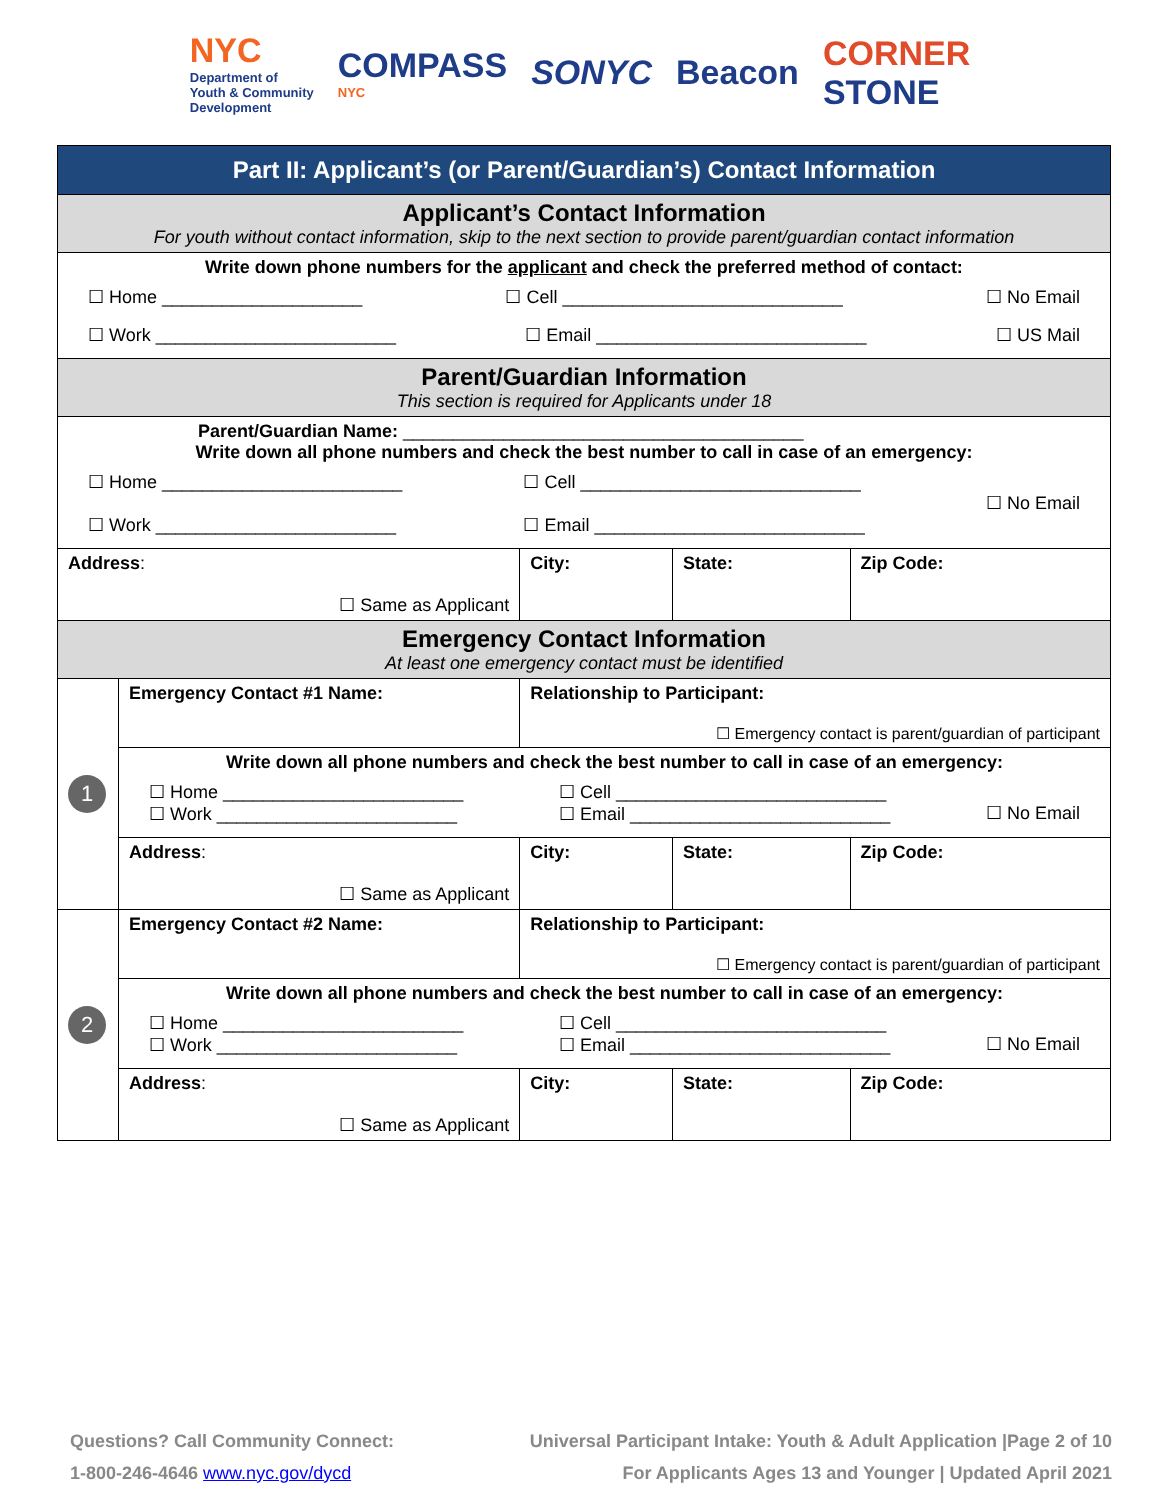NYC
Department of
Youth & Community
Development
COMPASS
NYC
SONYC Beacon
CORNER
STONE
| Part II: Applicant’s (or Parent/Guardian’s) Contact Information | | | | |
| Applicant’s Contact Information For youth without contact information, skip to the next section to provide parent/guardian contact information | | | | |
| Write down phone numbers for the applicant and check the preferred method of contact: ☐ Home ____________________ ☐ Cell ____________________________ ☐ No Email ☐ Work ________________________ ☐ Email ___________________________ ☐ US Mail | | | | |
| Parent/Guardian Information This section is required for Applicants under 18 | | | | |
| Parent/Guardian Name: ________________________________________ Write down all phone numbers and check the best number to call in case of an emergency: ☐ Home ________________________ ☐ Work ________________________ ☐ Cell ____________________________ ☐ Email ___________________________ ☐ No Email | | | | |
| Address : ☐ Same as Applicant | | City: | State: | Zip Code: |
| Emergency Contact Information At least one emergency contact must be identified | | | | |
| 1 | Emergency Contact #1 Name: | Relationship to Participant: ☐ Emergency contact is parent/guardian of participant | | |
| | Write down all phone numbers and check the best number to call in case of an emergency: ☐ Home ________________________ ☐ Work ________________________ ☐ Cell ___________________________ ☐ Email __________________________ ☐ No Email | | | |
| | Address : ☐ Same as Applicant | City: | State: | Zip Code: |
| 2 | Emergency Contact #2 Name: | Relationship to Participant: ☐ Emergency contact is parent/guardian of participant | | |
| | Write down all phone numbers and check the best number to call in case of an emergency: ☐ Home ________________________ ☐ Work ________________________ ☐ Cell ___________________________ ☐ Email __________________________ ☐ No Email | | | |
| | Address : ☐ Same as Applicant | City: | State: | Zip Code: |
Questions? Call Community Connect:
1-800-246-4646 www.nyc.gov/dycd
Universal Participant Intake: Youth & Adult Application |Page 2 of 10
For Applicants Ages 13 and Younger | Updated April 2021